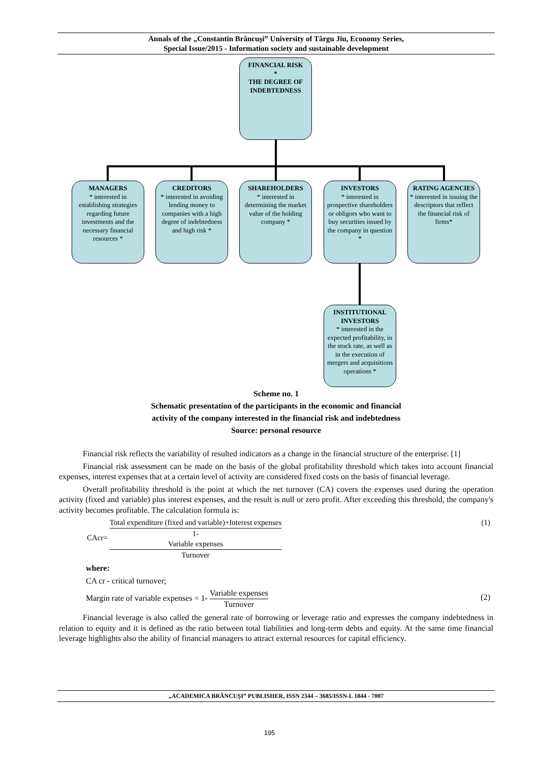Annals of the „Constantin Brâncuşi” University of Târgu Jiu, Economy Series,
Special Issue/2015 - Information society and sustainable development
FINANCIAL RISK
*
THE DEGREE OF INDEBTEDNESS
MANAGERS
* interested in establishing strategies regarding future investments and the necessary financial resources *
CREDITORS
* interested in avoiding lending money to companies with a high degree of indebtedness and high risk *
SHAREHOLDERS
* interested in determining the market value of the holding company *
INVESTORS
* interested in prospective shareholders or obligors who want to buy securities issued by the company in question *
RATING AGENCIES
* interested in issuing the descriptors that reflect the financial risk of firms*
INSTITUTIONAL INVESTORS
* interested in the expected profitability, in the stock rate, as well as in the execution of mergers and acquisitions operations *
Scheme no. 1
Schematic presentation of the participants in the economic and financial
activity of the company interested in the financial risk and indebtedness
Source: personal resource
Financial risk reflects the variability of resulted indicators as a change in the financial structure of the enterprise. [1]
Financial risk assessment can be made on the basis of the global profitability threshold which takes into account financial expenses, interest expenses that at a certain level of activity are considered fixed costs on the basis of financial leverage.
Overall profitability threshold is the point at which the net turnover (CA) covers the expenses used during the operation activity (fixed and variable) plus interest expenses, and the result is null or zero profit. After exceeding this threshold, the company's activity becomes profitable. The calculation formula is:
CAcr= Total expenditure (fixed and variable)+Interest expenses 1-
Variable expenses
Turnover
(1)
where:
CA cr - critical turnover;
Margin rate of variable expenses = 1- Variable expenses Turnover
(2)
Financial leverage is also called the general rate of borrowing or leverage ratio and expresses the company indebtedness in relation to equity and it is defined as the ratio between total liabilities and long-term debts and equity. At the same time financial leverage highlights also the ability of financial managers to attract external resources for capital efficiency.
„ACADEMICA BRÂNCUŞI” PUBLISHER, ISSN 2344 – 3685/ISSN-L 1844 - 7007
195